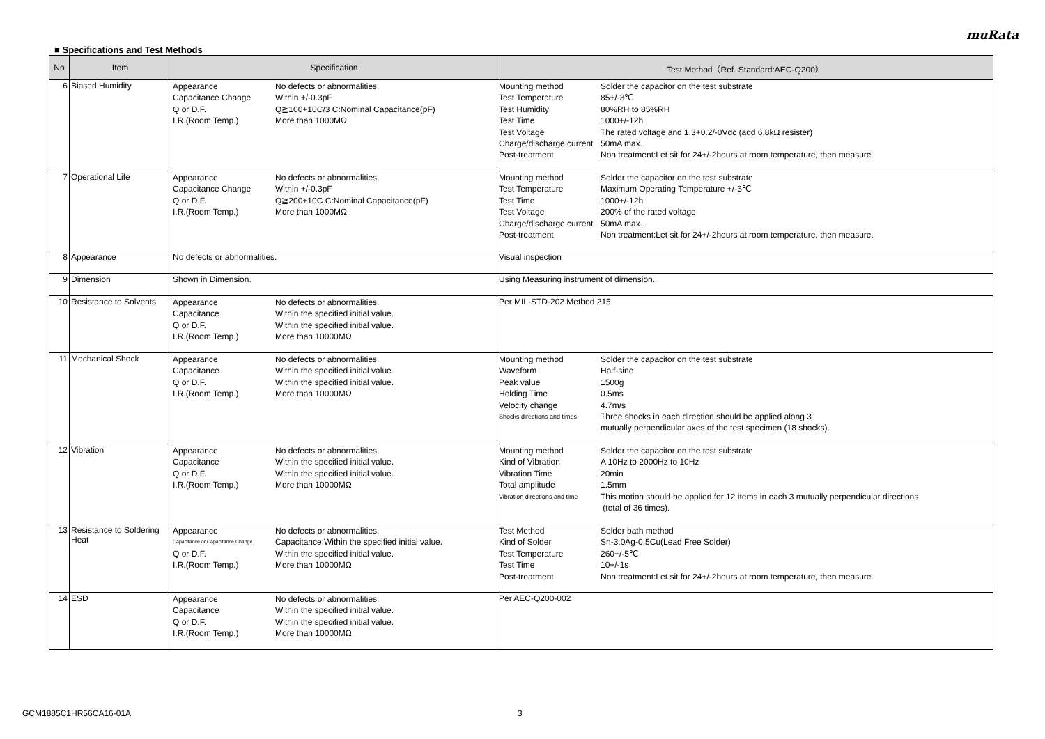muRata
■ Specifications and Test Methods
| No | Item | Specification | Test Method（Ref. Standard:AEC-Q200） |
| --- | --- | --- | --- |
| 6 | Biased Humidity | Appearance No defects or abnormalities. Capacitance Change Within +/-0.3pF Q or D.F. Q≧100+10C/3 C:Nominal Capacitance(pF) I.R.(Room Temp.) More than 1000MΩ | Mounting method Solder the capacitor on the test substrate Test Temperature 85+/-3℃ Test Humidity 80%RH to 85%RH Test Time 1000+/-12h Test Voltage The rated voltage and 1.3+0.2/-0Vdc (add 6.8kΩ resister) Charge/discharge current 50mA max. Post-treatment Non treatment:Let sit for 24+/-2hours at room temperature, then measure. |
| 7 | Operational Life | Appearance No defects or abnormalities. Capacitance Change Within +/-0.3pF Q or D.F. Q≧200+10C C:Nominal Capacitance(pF) I.R.(Room Temp.) More than 1000MΩ | Mounting method Solder the capacitor on the test substrate Test Temperature Maximum Operating Temperature +/-3℃ Test Time 1000+/-12h Test Voltage 200% of the rated voltage Charge/discharge current 50mA max. Post-treatment Non treatment:Let sit for 24+/-2hours at room temperature, then measure. |
| 8 | Appearance | No defects or abnormalities. | Visual inspection |
| 9 | Dimension | Shown in Dimension. | Using Measuring instrument of dimension. |
| 10 | Resistance to Solvents | Appearance No defects or abnormalities. Capacitance Within the specified initial value. Q or D.F. Within the specified initial value. I.R.(Room Temp.) More than 10000MΩ | Per MIL-STD-202 Method 215 |
| 11 | Mechanical Shock | Appearance No defects or abnormalities. Capacitance Within the specified initial value. Q or D.F. Within the specified initial value. I.R.(Room Temp.) More than 10000MΩ | Mounting method Solder the capacitor on the test substrate Waveform Half-sine Peak value 1500g Holding Time 0.5ms Velocity change 4.7m/s Shocks directions and times Three shocks in each direction should be applied along 3 mutually perpendicular axes of the test specimen (18 shocks). |
| 12 | Vibration | Appearance No defects or abnormalities. Capacitance Within the specified initial value. Q or D.F. Within the specified initial value. I.R.(Room Temp.) More than 10000MΩ | Mounting method Solder the capacitor on the test substrate Kind of Vibration A 10Hz to 2000Hz to 10Hz Vibration Time 20min Total amplitude 1.5mm Vibration directions and time This motion should be applied for 12 items in each 3 mutually perpendicular directions (total of 36 times). |
| 13 | Resistance to Soldering Heat | Appearance No defects or abnormalities. Capacitance or Capacitance Change Capacitance:Within the specified initial value. Q or D.F. Within the specified initial value. I.R.(Room Temp.) More than 10000MΩ | Test Method Solder bath method Kind of Solder Sn-3.0Ag-0.5Cu(Lead Free Solder) Test Temperature 260+/-5℃ Test Time 10+/-1s Post-treatment Non treatment:Let sit for 24+/-2hours at room temperature, then measure. |
| 14 | ESD | Appearance No defects or abnormalities. Capacitance Within the specified initial value. Q or D.F. Within the specified initial value. I.R.(Room Temp.) More than 10000MΩ | Per AEC-Q200-002 |
GCM1885C1HR56CA16-01A 3